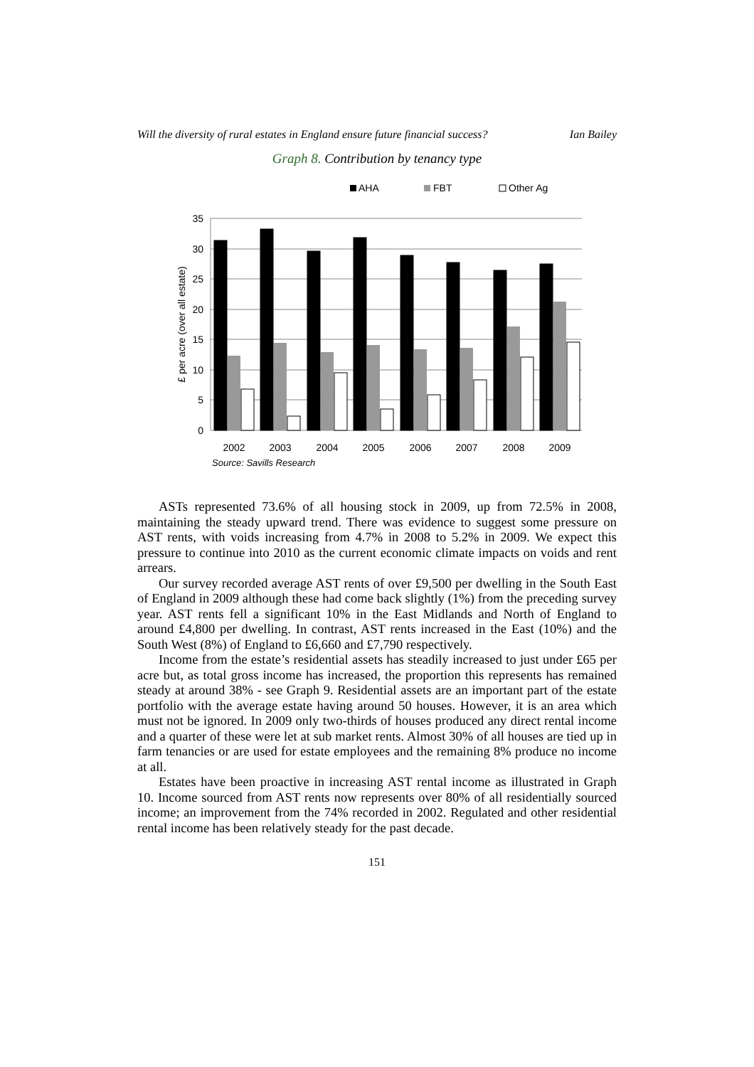Will the diversity of rural estates in England ensure future financial success? Ian Bailey
Graph 8. Contribution by tenancy type
AHA
FBT
Other Ag
35
30
25
20
15
10
5
0
£ per acre (over all estate)
2002
2003
2004
2005
2006
2007
2008
2009
Source: Savills Research
ASTs represented 73.6% of all housing stock in 2009, up from 72.5% in 2008, maintaining the steady upward trend. There was evidence to suggest some pressure on AST rents, with voids increasing from 4.7% in 2008 to 5.2% in 2009. We expect this pressure to continue into 2010 as the current economic climate impacts on voids and rent arrears.
Our survey recorded average AST rents of over £9,500 per dwelling in the South East of England in 2009 although these had come back slightly (1%) from the preceding survey year. AST rents fell a significant 10% in the East Midlands and North of England to around £4,800 per dwelling. In contrast, AST rents increased in the East (10%) and the South West (8%) of England to £6,660 and £7,790 respectively.
Income from the estate’s residential assets has steadily increased to just under £65 per acre but, as total gross income has increased, the proportion this represents has remained steady at around 38% - see Graph 9. Residential assets are an important part of the estate portfolio with the average estate having around 50 houses. However, it is an area which must not be ignored. In 2009 only two-thirds of houses produced any direct rental income and a quarter of these were let at sub market rents. Almost 30% of all houses are tied up in farm tenancies or are used for estate employees and the remaining 8% produce no income at all.
Estates have been proactive in increasing AST rental income as illustrated in Graph 10. Income sourced from AST rents now represents over 80% of all residentially sourced income; an improvement from the 74% recorded in 2002. Regulated and other residential rental income has been relatively steady for the past decade.
151